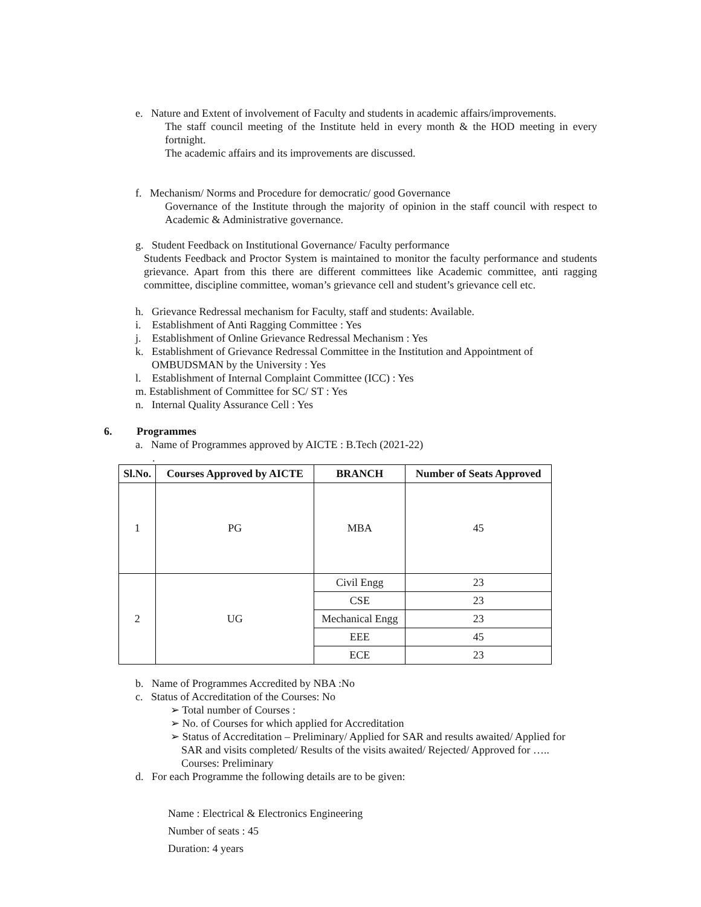e. Nature and Extent of involvement of Faculty and students in academic affairs/improvements.
The staff council meeting of the Institute held in every month & the HOD meeting in every fortnight.
The academic affairs and its improvements are discussed.
f. Mechanism/ Norms and Procedure for democratic/ good Governance
Governance of the Institute through the majority of opinion in the staff council with respect to Academic & Administrative governance.
g. Student Feedback on Institutional Governance/ Faculty performance
Students Feedback and Proctor System is maintained to monitor the faculty performance and students grievance. Apart from this there are different committees like Academic committee, anti ragging committee, discipline committee, woman’s grievance cell and student’s grievance cell etc.
h. Grievance Redressal mechanism for Faculty, staff and students: Available.
i. Establishment of Anti Ragging Committee : Yes
j. Establishment of Online Grievance Redressal Mechanism : Yes
k. Establishment of Grievance Redressal Committee in the Institution and Appointment of
OMBUDSMAN by the University : Yes
l. Establishment of Internal Complaint Committee (ICC) : Yes
m. Establishment of Committee for SC/ ST : Yes
n. Internal Quality Assurance Cell : Yes
6. Programmes
a. Name of Programmes approved by AICTE : B.Tech (2021-22)
.
| Sl.No. | Courses Approved by AICTE | BRANCH | Number of Seats Approved |
| --- | --- | --- | --- |
| 1 | PG | MBA | 45 |
| 2 | UG | Civil Engg | 23 |
| | | CSE | 23 |
| | | Mechanical Engg | 23 |
| | | EEE | 45 |
| | | ECE | 23 |
b. Name of Programmes Accredited by NBA :No
c. Status of Accreditation of the Courses: No
➢ Total number of Courses :
➢ No. of Courses for which applied for Accreditation
➢ Status of Accreditation – Preliminary/ Applied for SAR and results awaited/ Applied for
SAR and visits completed/ Results of the visits awaited/ Rejected/ Approved for …..
Courses: Preliminary
d. For each Programme the following details are to be given:
Name : Electrical & Electronics Engineering
Number of seats : 45
Duration: 4 years